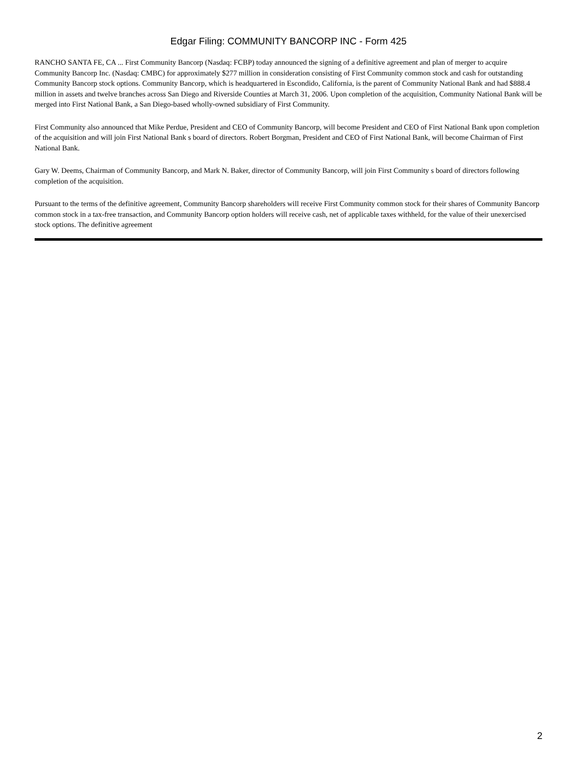Edgar Filing: COMMUNITY BANCORP INC - Form 425
RANCHO SANTA FE, CA ... First Community Bancorp (Nasdaq: FCBP) today announced the signing of a definitive agreement and plan of merger to acquire Community Bancorp Inc. (Nasdaq: CMBC) for approximately $277 million in consideration consisting of First Community common stock and cash for outstanding Community Bancorp stock options. Community Bancorp, which is headquartered in Escondido, California, is the parent of Community National Bank and had $888.4 million in assets and twelve branches across San Diego and Riverside Counties at March 31, 2006. Upon completion of the acquisition, Community National Bank will be merged into First National Bank, a San Diego-based wholly-owned subsidiary of First Community.
First Community also announced that Mike Perdue, President and CEO of Community Bancorp, will become President and CEO of First National Bank upon completion of the acquisition and will join First National Bank s board of directors. Robert Borgman, President and CEO of First National Bank, will become Chairman of First National Bank.
Gary W. Deems, Chairman of Community Bancorp, and Mark N. Baker, director of Community Bancorp, will join First Community s board of directors following completion of the acquisition.
Pursuant to the terms of the definitive agreement, Community Bancorp shareholders will receive First Community common stock for their shares of Community Bancorp common stock in a tax-free transaction, and Community Bancorp option holders will receive cash, net of applicable taxes withheld, for the value of their unexercised stock options. The definitive agreement
2